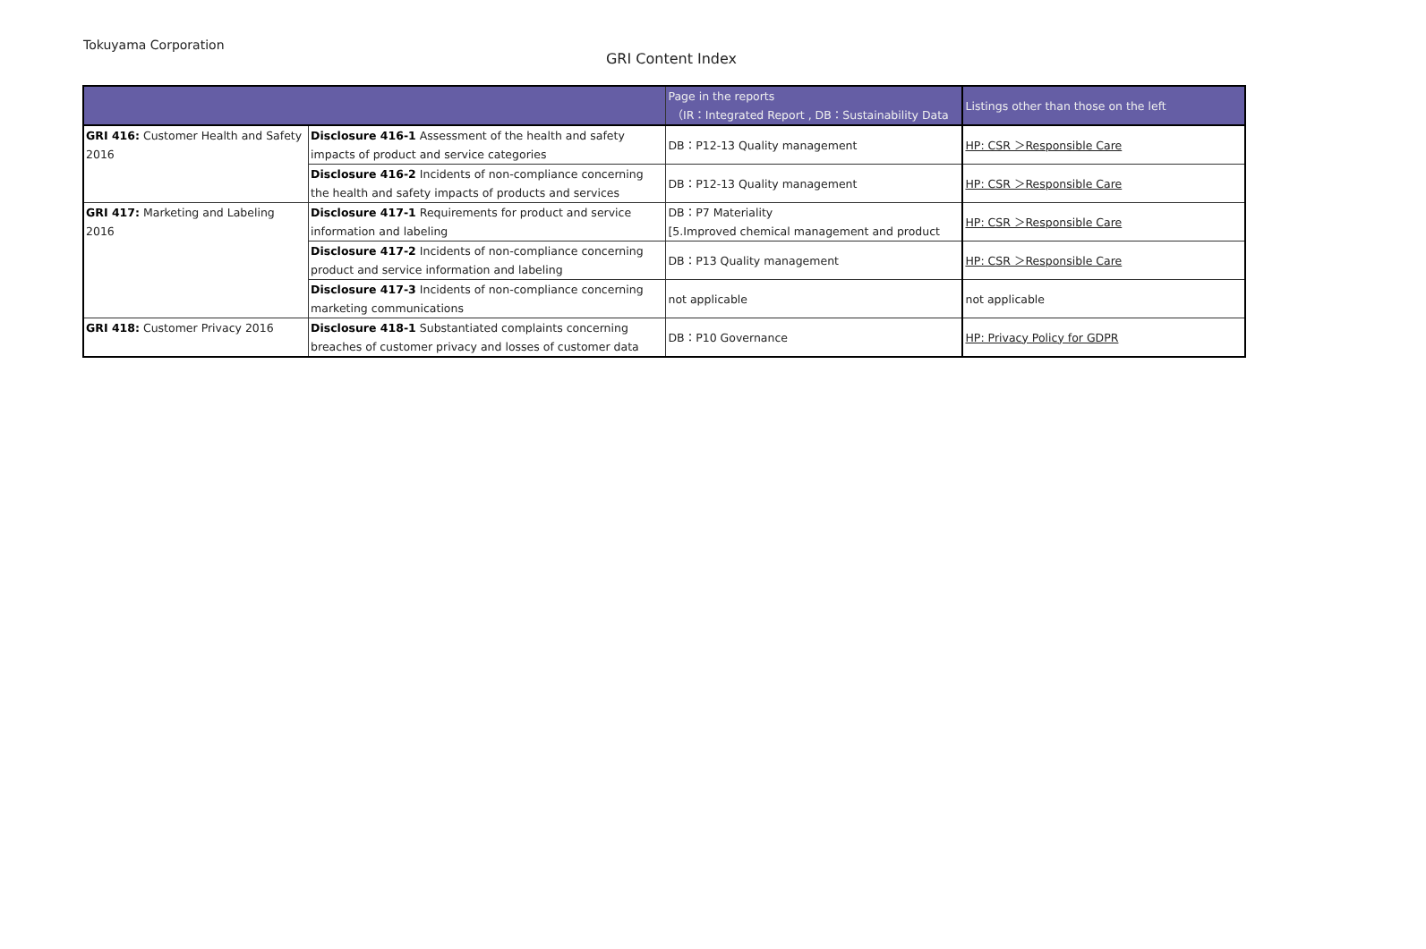Tokuyama Corporation
GRI Content Index
| | | Page in the reports （IR：Integrated Report , DB：Sustainability Data | Listings other than those on the left |
| --- | --- | --- | --- |
| GRI 416: Customer Health and Safety 2016 | Disclosure 416-1 Assessment of the health and safety impacts of product and service categories | DB：P12-13 Quality management | HP: CSR ＞Responsible Care |
| | Disclosure 416-2 Incidents of non-compliance concerning the health and safety impacts of products and services | DB：P12-13 Quality management | HP: CSR ＞Responsible Care |
| GRI 417: Marketing and Labeling 2016 | Disclosure 417-1 Requirements for product and service information and labeling | DB：P7 Materiality [5.Improved chemical management and product | HP: CSR ＞Responsible Care |
| | Disclosure 417-2 Incidents of non-compliance concerning product and service information and labeling | DB：P13 Quality management | HP: CSR ＞Responsible Care |
| | Disclosure 417-3 Incidents of non-compliance concerning marketing communications | not applicable | not applicable |
| GRI 418: Customer Privacy 2016 | Disclosure 418-1 Substantiated complaints concerning breaches of customer privacy and losses of customer data | DB：P10 Governance | HP: Privacy Policy for GDPR |